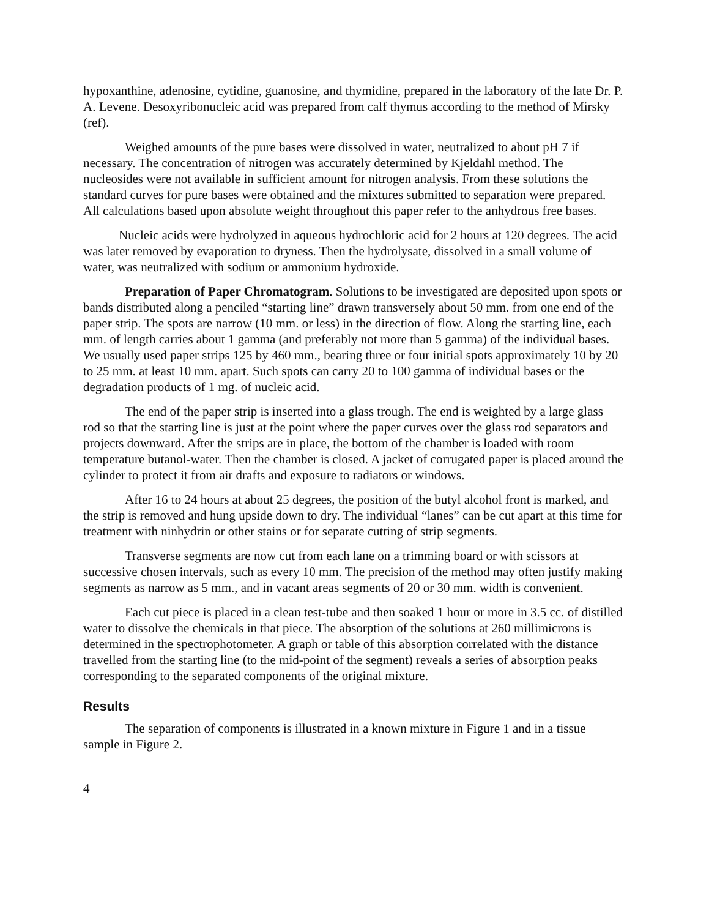hypoxanthine, adenosine, cytidine, guanosine, and thymidine, prepared in the laboratory of the late Dr. P. A. Levene. Desoxyribonucleic acid was prepared from calf thymus according to the method of Mirsky (ref).
Weighed amounts of the pure bases were dissolved in water, neutralized to about pH 7 if necessary. The concentration of nitrogen was accurately determined by Kjeldahl method. The nucleosides were not available in sufficient amount for nitrogen analysis. From these solutions the standard curves for pure bases were obtained and the mixtures submitted to separation were prepared. All calculations based upon absolute weight throughout this paper refer to the anhydrous free bases.
Nucleic acids were hydrolyzed in aqueous hydrochloric acid for 2 hours at 120 degrees. The acid was later removed by evaporation to dryness. Then the hydrolysate, dissolved in a small volume of water, was neutralized with sodium or ammonium hydroxide.
Preparation of Paper Chromatogram. Solutions to be investigated are deposited upon spots or bands distributed along a penciled “starting line” drawn transversely about 50 mm. from one end of the paper strip. The spots are narrow (10 mm. or less) in the direction of flow. Along the starting line, each mm. of length carries about 1 gamma (and preferably not more than 5 gamma) of the individual bases. We usually used paper strips 125 by 460 mm., bearing three or four initial spots approximately 10 by 20 to 25 mm. at least 10 mm. apart. Such spots can carry 20 to 100 gamma of individual bases or the degradation products of 1 mg. of nucleic acid.
The end of the paper strip is inserted into a glass trough. The end is weighted by a large glass rod so that the starting line is just at the point where the paper curves over the glass rod separators and projects downward. After the strips are in place, the bottom of the chamber is loaded with room temperature butanol-water. Then the chamber is closed. A jacket of corrugated paper is placed around the cylinder to protect it from air drafts and exposure to radiators or windows.
After 16 to 24 hours at about 25 degrees, the position of the butyl alcohol front is marked, and the strip is removed and hung upside down to dry. The individual “lanes” can be cut apart at this time for treatment with ninhydrin or other stains or for separate cutting of strip segments.
Transverse segments are now cut from each lane on a trimming board or with scissors at successive chosen intervals, such as every 10 mm. The precision of the method may often justify making segments as narrow as 5 mm., and in vacant areas segments of 20 or 30 mm. width is convenient.
Each cut piece is placed in a clean test-tube and then soaked 1 hour or more in 3.5 cc. of distilled water to dissolve the chemicals in that piece. The absorption of the solutions at 260 millimicrons is determined in the spectrophotometer. A graph or table of this absorption correlated with the distance travelled from the starting line (to the mid-point of the segment) reveals a series of absorption peaks corresponding to the separated components of the original mixture.
Results
The separation of components is illustrated in a known mixture in Figure 1 and in a tissue sample in Figure 2.
4